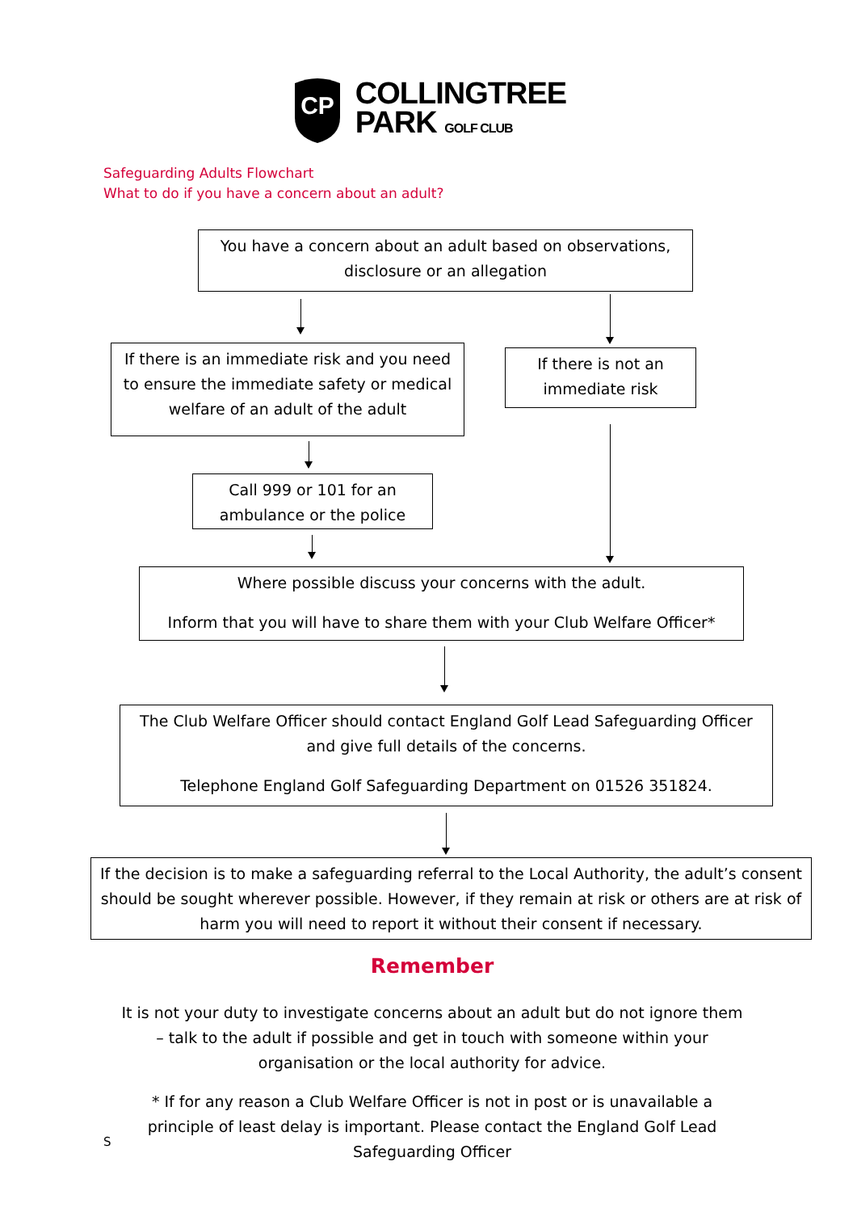CP
COLLINGTREE
PARK GOLF CLUB
Safeguarding Adults Flowchart
What to do if you have a concern about an adult?
You have a concern about an adult based on observations, disclosure or an allegation
If there is an immediate risk and you need to ensure the immediate safety or medical welfare of an adult of the adult
If there is not an immediate risk
Call 999 or 101 for an ambulance or the police
Where possible discuss your concerns with the adult.
Inform that you will have to share them with your Club Welfare Officer*
The Club Welfare Officer should contact England Golf Lead Safeguarding Officer and give full details of the concerns.
Telephone England Golf Safeguarding Department on 01526 351824.
If the decision is to make a safeguarding referral to the Local Authority, the adult’s consent should be sought wherever possible. However, if they remain at risk or others are at risk of harm you will need to report it without their consent if necessary.
Remember
It is not your duty to investigate concerns about an adult but do not ignore them – talk to the adult if possible and get in touch with someone within your organisation or the local authority for advice.
* If for any reason a Club Welfare Officer is not in post or is unavailable a principle of least delay is important. Please contact the England Golf Lead Safeguarding Officer
S